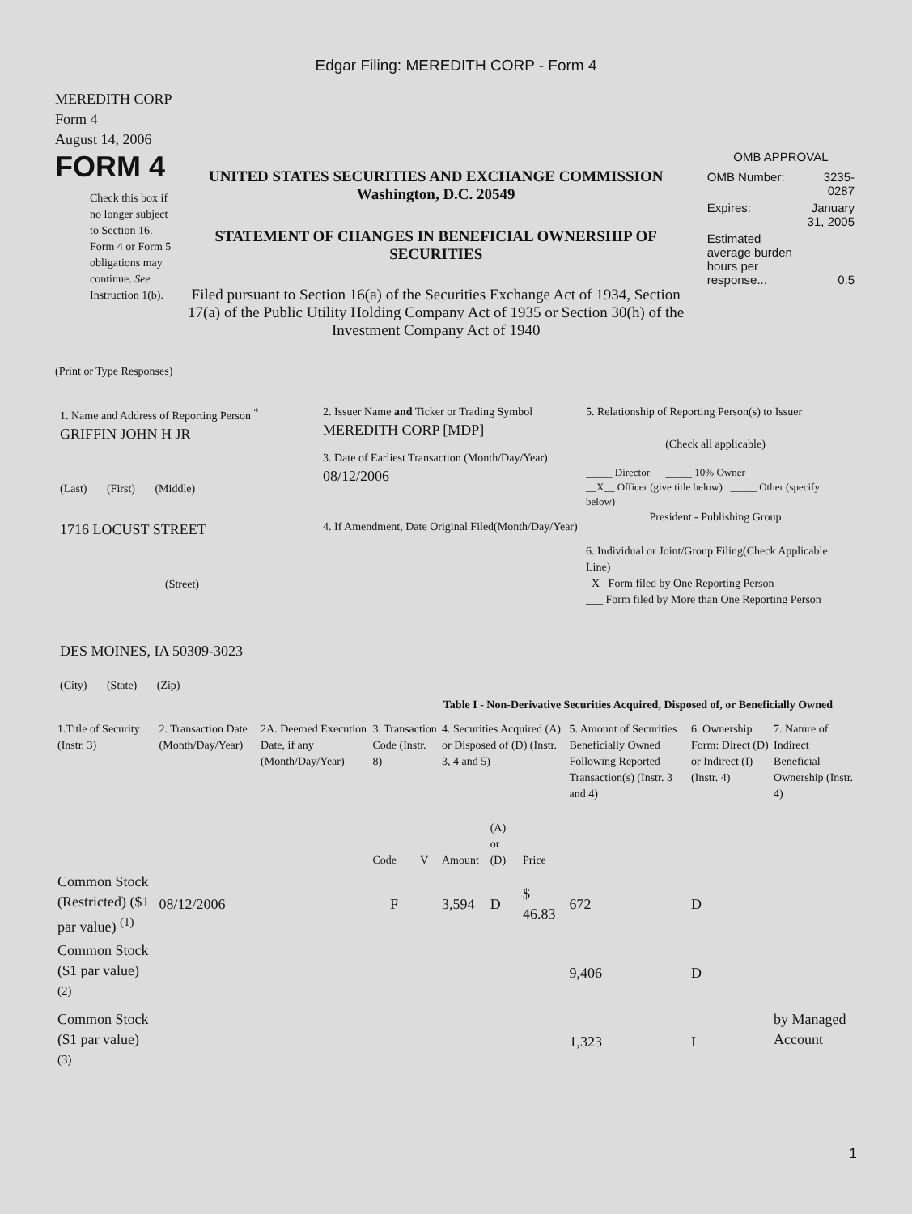Edgar Filing: MEREDITH CORP - Form 4
MEREDITH CORP
Form 4
August 14, 2006
FORM 4
Check this box if no longer subject to Section 16. Form 4 or Form 5 obligations may continue. See Instruction 1(b).
UNITED STATES SECURITIES AND EXCHANGE COMMISSION
Washington, D.C. 20549
STATEMENT OF CHANGES IN BENEFICIAL OWNERSHIP OF SECURITIES
Filed pursuant to Section 16(a) of the Securities Exchange Act of 1934, Section 17(a) of the Public Utility Holding Company Act of 1935 or Section 30(h) of the Investment Company Act of 1940
OMB APPROVAL
| OMB Number: | 3235-0287 |
| Expires: | January 31, 2005 |
| Estimated average burden hours per response... | 0.5 |
(Print or Type Responses)
1. Name and Address of Reporting Person <sup>*</sup>
GRIFFIN JOHN H JR
(Last) (First) (Middle)
1716 LOCUST STREET
(Street)
DES MOINES, IA 50309-3023
(City) (State) (Zip)
2. Issuer Name and Ticker or Trading Symbol
MEREDITH CORP [MDP]
3. Date of Earliest Transaction (Month/Day/Year)
08/12/2006
4. If Amendment, Date Original Filed(Month/Day/Year)
5. Relationship of Reporting Person(s) to Issuer
(Check all applicable)
_____ Director _____ 10% Owner
__X__ Officer (give title below) _____ Other (specify below)
President - Publishing Group
6. Individual or Joint/Group Filing(Check Applicable Line)
_X_ Form filed by One Reporting Person
___ Form filed by More than One Reporting Person
Table I - Non-Derivative Securities Acquired, Disposed of, or Beneficially Owned
| 1.Title of Security (Instr. 3) | 2. Transaction Date (Month/Day/Year) | 2A. Deemed Execution Date, if any (Month/Day/Year) | 3. Transaction Code (Instr. 8) | | 4. Securities Acquired (A) or Disposed of (D) (Instr. 3, 4 and 5) | | | 5. Amount of Securities Beneficially Owned Following Reported Transaction(s) (Instr. 3 and 4) | 6. Ownership Form: Direct (D) or Indirect (I) (Instr. 4) | 7. Nature of Indirect Beneficial Ownership (Instr. 4) |
| --- | --- | --- | --- | --- | --- | --- | --- | --- | --- | --- |
| | | | Code | V | Amount | (A) or (D) | Price | | | |
| Common Stock (Restricted) ($1 par value) <sup>(1)</sup> | 08/12/2006 | | F | | 3,594 | D | $ 46.83 | 672 | D | |
| Common Stock ($1 par value) <sup>(2)</sup> | | | | | | | | 9,406 | D | |
| Common Stock ($1 par value) <sup>(3)</sup> | | | | | | | | 1,323 | I | by Managed Account |
1